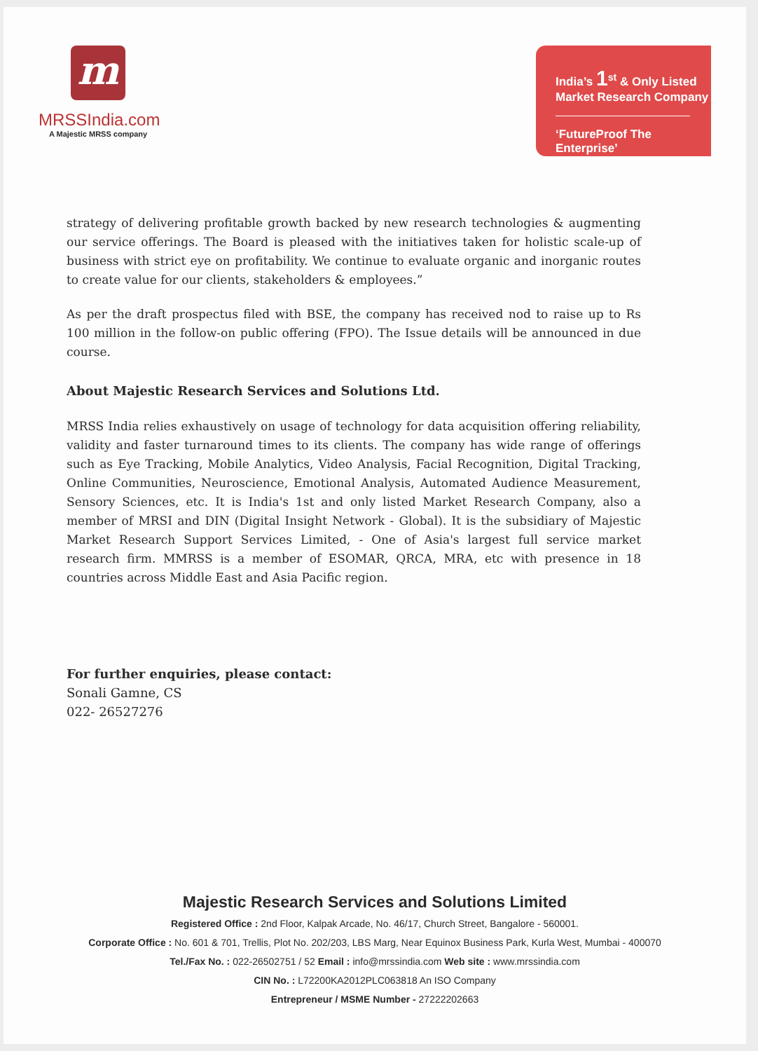m
MRSSIndia.com
A Majestic MRSS company
India’s 1<sup>st</sup> & Only Listed
Market Research Company
‘FutureProof The Enterprise’
strategy of delivering profitable growth backed by new research technologies & augmenting our service offerings. The Board is pleased with the initiatives taken for holistic scale-up of business with strict eye on profitability. We continue to evaluate organic and inorganic routes to create value for our clients, stakeholders & employees.”
As per the draft prospectus filed with BSE, the company has received nod to raise up to Rs 100 million in the follow-on public offering (FPO). The Issue details will be announced in due course.
About Majestic Research Services and Solutions Ltd.
MRSS India relies exhaustively on usage of technology for data acquisition offering reliability, validity and faster turnaround times to its clients. The company has wide range of offerings such as Eye Tracking, Mobile Analytics, Video Analysis, Facial Recognition, Digital Tracking, Online Communities, Neuroscience, Emotional Analysis, Automated Audience Measurement, Sensory Sciences, etc. It is India's 1st and only listed Market Research Company, also a member of MRSI and DIN (Digital Insight Network - Global). It is the subsidiary of Majestic Market Research Support Services Limited, - One of Asia's largest full service market research firm. MMRSS is a member of ESOMAR, QRCA, MRA, etc with presence in 18 countries across Middle East and Asia Pacific region.
For further enquiries, please contact:
Sonali Gamne, CS
022- 26527276
Majestic Research Services and Solutions Limited
Registered Office : 2nd Floor, Kalpak Arcade, No. 46/17, Church Street, Bangalore - 560001.
Corporate Office : No. 601 & 701, Trellis, Plot No. 202/203, LBS Marg, Near Equinox Business Park, Kurla West, Mumbai - 400070
Tel./Fax No. : 022-26502751 / 52 Email : info@mrssindia.com Web site : www.mrssindia.com
CIN No. : L72200KA2012PLC063818 An ISO Company
Entrepreneur / MSME Number - 27222202663